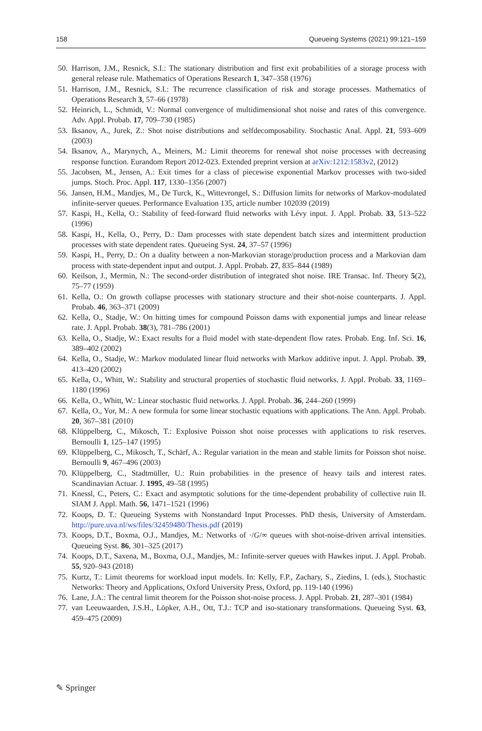158 Queueing Systems (2021) 99:121–159
50. Harrison, J.M., Resnick, S.I.: The stationary distribution and first exit probabilities of a storage process with general release rule. Mathematics of Operations Research 1, 347–358 (1976)
51. Harrison, J.M., Resnick, S.I.: The recurrence classification of risk and storage processes. Mathematics of Operations Research 3, 57–66 (1978)
52. Heinrich, L., Schmidt, V.: Normal convergence of multidimensional shot noise and rates of this convergence. Adv. Appl. Probab. 17, 709–730 (1985)
53. Iksanov, A., Jurek, Z.: Shot noise distributions and selfdecomposability. Stochastic Anal. Appl. 21, 593–609 (2003)
54. Iksanov, A., Marynych, A., Meiners, M.: Limit theorems for renewal shot noise processes with decreasing response function. Eurandom Report 2012-023. Extended preprint version at arXiv:1212:1583v2, (2012)
55. Jacobsen, M., Jensen, A.: Exit times for a class of piecewise exponential Markov processes with two-sided jumps. Stoch. Proc. Appl. 117, 1330–1356 (2007)
56. Jansen, H.M., Mandjes, M., De Turck, K., Wittevrongel, S.: Diffusion limits for networks of Markov-modulated infinite-server queues. Performance Evaluation 135, article number 102039 (2019)
57. Kaspi, H., Kella, O.: Stability of feed-forward fluid networks with Lévy input. J. Appl. Probab. 33, 513–522 (1996)
58. Kaspi, H., Kella, O., Perry, D.: Dam processes with state dependent batch sizes and intermittent production processes with state dependent rates. Queueing Syst. 24, 37–57 (1996)
59. Kaspi, H., Perry, D.: On a duality between a non-Markovian storage/production process and a Markovian dam process with state-dependent input and output. J. Appl. Probab. 27, 835–844 (1989)
60. Keilson, J., Mermin, N.: The second-order distribution of integrated shot noise. IRE Transac. Inf. Theory 5(2), 75–77 (1959)
61. Kella, O.: On growth collapse processes with stationary structure and their shot-noise counterparts. J. Appl. Probab. 46, 363–371 (2009)
62. Kella, O., Stadje, W.: On hitting times for compound Poisson dams with exponential jumps and linear release rate. J. Appl. Probab. 38(3), 781–786 (2001)
63. Kella, O., Stadje, W.: Exact results for a fluid model with state-dependent flow rates. Probab. Eng. Inf. Sci. 16, 389–402 (2002)
64. Kella, O., Stadje, W.: Markov modulated linear fluid networks with Markov additive input. J. Appl. Probab. 39, 413–420 (2002)
65. Kella, O., Whitt, W.: Stability and structural properties of stochastic fluid networks. J. Appl. Probab. 33, 1169–1180 (1996)
66. Kella, O., Whitt, W.: Linear stochastic fluid networks. J. Appl. Probab. 36, 244–260 (1999)
67. Kella, O., Yor, M.: A new formula for some linear stochastic equations with applications. The Ann. Appl. Probab. 20, 367–381 (2010)
68. Klüppelberg, C., Mikosch, T.: Explosive Poisson shot noise processes with applications to risk reserves. Bernoulli 1, 125–147 (1995)
69. Klüppelberg, C., Mikosch, T., Schärf, A.: Regular variation in the mean and stable limits for Poisson shot noise. Bernoulli 9, 467–496 (2003)
70. Klüppelberg, C., Stadtmüller, U.: Ruin probabilities in the presence of heavy tails and interest rates. Scandinavian Actuar. J. 1995, 49–58 (1995)
71. Knessl, C., Peters, C.: Exact and asymptotic solutions for the time-dependent probability of collective ruin II. SIAM J. Appl. Math. 56, 1471–1521 (1996)
72. Koops, D. T.: Queueing Systems with Nonstandard Input Processes. PhD thesis, University of Amsterdam. http://pure.uva.nl/ws/files/32459480/Thesis.pdf (2019)
73. Koops, D.T., Boxma, O.J., Mandjes, M.: Networks of ·/G/∞ queues with shot-noise-driven arrival intensities. Queueing Syst. 86, 301–325 (2017)
74. Koops, D.T., Saxena, M., Boxma, O.J., Mandjes, M.: Infinite-server queues with Hawkes input. J. Appl. Probab. 55, 920–943 (2018)
75. Kurtz, T.: Limit theorems for workload input models. In: Kelly, F.P., Zachary, S., Ziedins, I. (eds.), Stochastic Networks: Theory and Applications, Oxford University Press, Oxford, pp. 119-140 (1996)
76. Lane, J.A.: The central limit theorem for the Poisson shot-noise process. J. Appl. Probab. 21, 287–301 (1984)
77. van Leeuwaarden, J.S.H., Löpker, A.H., Ott, T.J.: TCP and iso-stationary transformations. Queueing Syst. 63, 459–475 (2009)
✎ Springer